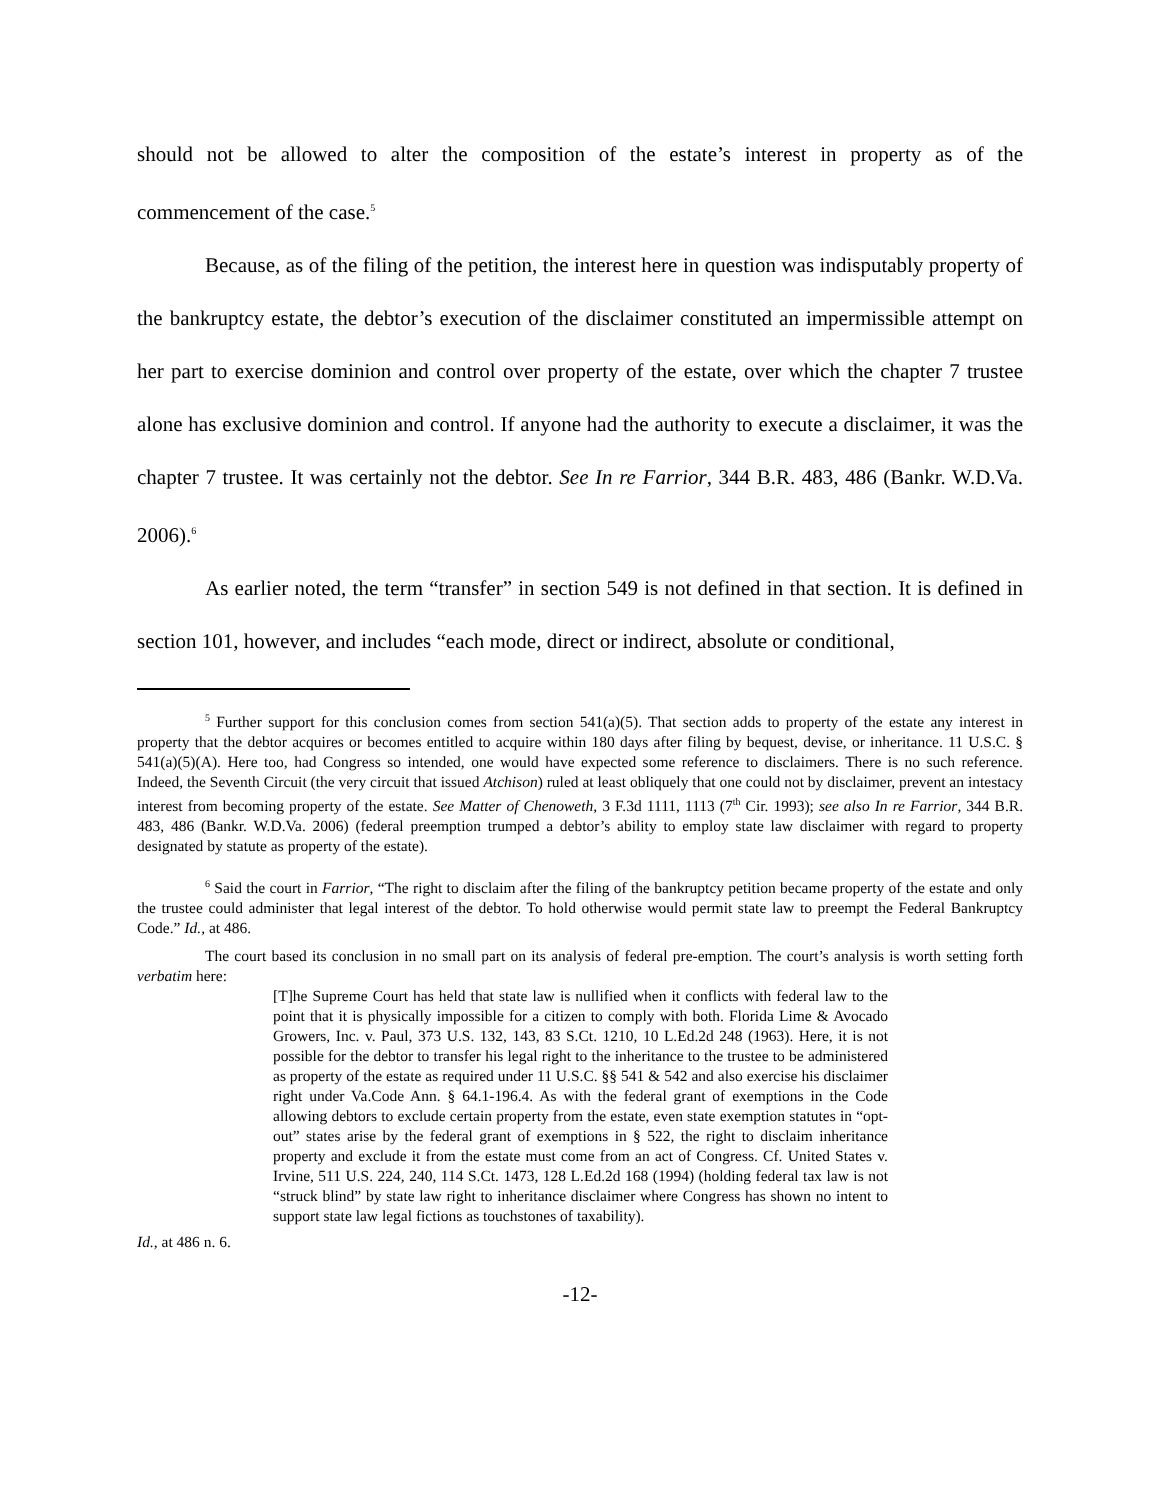should not be allowed to alter the composition of the estate’s interest in property as of the commencement of the case.<sup>5</sup>
Because, as of the filing of the petition, the interest here in question was indisputably property of the bankruptcy estate, the debtor’s execution of the disclaimer constituted an impermissible attempt on her part to exercise dominion and control over property of the estate, over which the chapter 7 trustee alone has exclusive dominion and control. If anyone had the authority to execute a disclaimer, it was the chapter 7 trustee. It was certainly not the debtor. See In re Farrior, 344 B.R. 483, 486 (Bankr. W.D.Va. 2006).<sup>6</sup>
As earlier noted, the term “transfer” in section 549 is not defined in that section. It is defined in section 101, however, and includes “each mode, direct or indirect, absolute or conditional,
<sup>5</sup> Further support for this conclusion comes from section 541(a)(5). That section adds to property of the estate any interest in property that the debtor acquires or becomes entitled to acquire within 180 days after filing by bequest, devise, or inheritance. 11 U.S.C. § 541(a)(5)(A). Here too, had Congress so intended, one would have expected some reference to disclaimers. There is no such reference. Indeed, the Seventh Circuit (the very circuit that issued Atchison) ruled at least obliquely that one could not by disclaimer, prevent an intestacy interest from becoming property of the estate. See Matter of Chenoweth, 3 F.3d 1111, 1113 (7<sup>th</sup> Cir. 1993); see also In re Farrior, 344 B.R. 483, 486 (Bankr. W.D.Va. 2006) (federal preemption trumped a debtor’s ability to employ state law disclaimer with regard to property designated by statute as property of the estate).
<sup>6</sup> Said the court in Farrior, “The right to disclaim after the filing of the bankruptcy petition became property of the estate and only the trustee could administer that legal interest of the debtor. To hold otherwise would permit state law to preempt the Federal Bankruptcy Code.” Id., at 486.
The court based its conclusion in no small part on its analysis of federal pre-emption. The court’s analysis is worth setting forth verbatim here:
[T]he Supreme Court has held that state law is nullified when it conflicts with federal law to the point that it is physically impossible for a citizen to comply with both. Florida Lime & Avocado Growers, Inc. v. Paul, 373 U.S. 132, 143, 83 S.Ct. 1210, 10 L.Ed.2d 248 (1963). Here, it is not possible for the debtor to transfer his legal right to the inheritance to the trustee to be administered as property of the estate as required under 11 U.S.C. §§ 541 & 542 and also exercise his disclaimer right under Va.Code Ann. § 64.1-196.4. As with the federal grant of exemptions in the Code allowing debtors to exclude certain property from the estate, even state exemption statutes in “opt-out” states arise by the federal grant of exemptions in § 522, the right to disclaim inheritance property and exclude it from the estate must come from an act of Congress. Cf. United States v. Irvine, 511 U.S. 224, 240, 114 S.Ct. 1473, 128 L.Ed.2d 168 (1994) (holding federal tax law is not “struck blind” by state law right to inheritance disclaimer where Congress has shown no intent to support state law legal fictions as touchstones of taxability).
Id., at 486 n. 6.
-12-